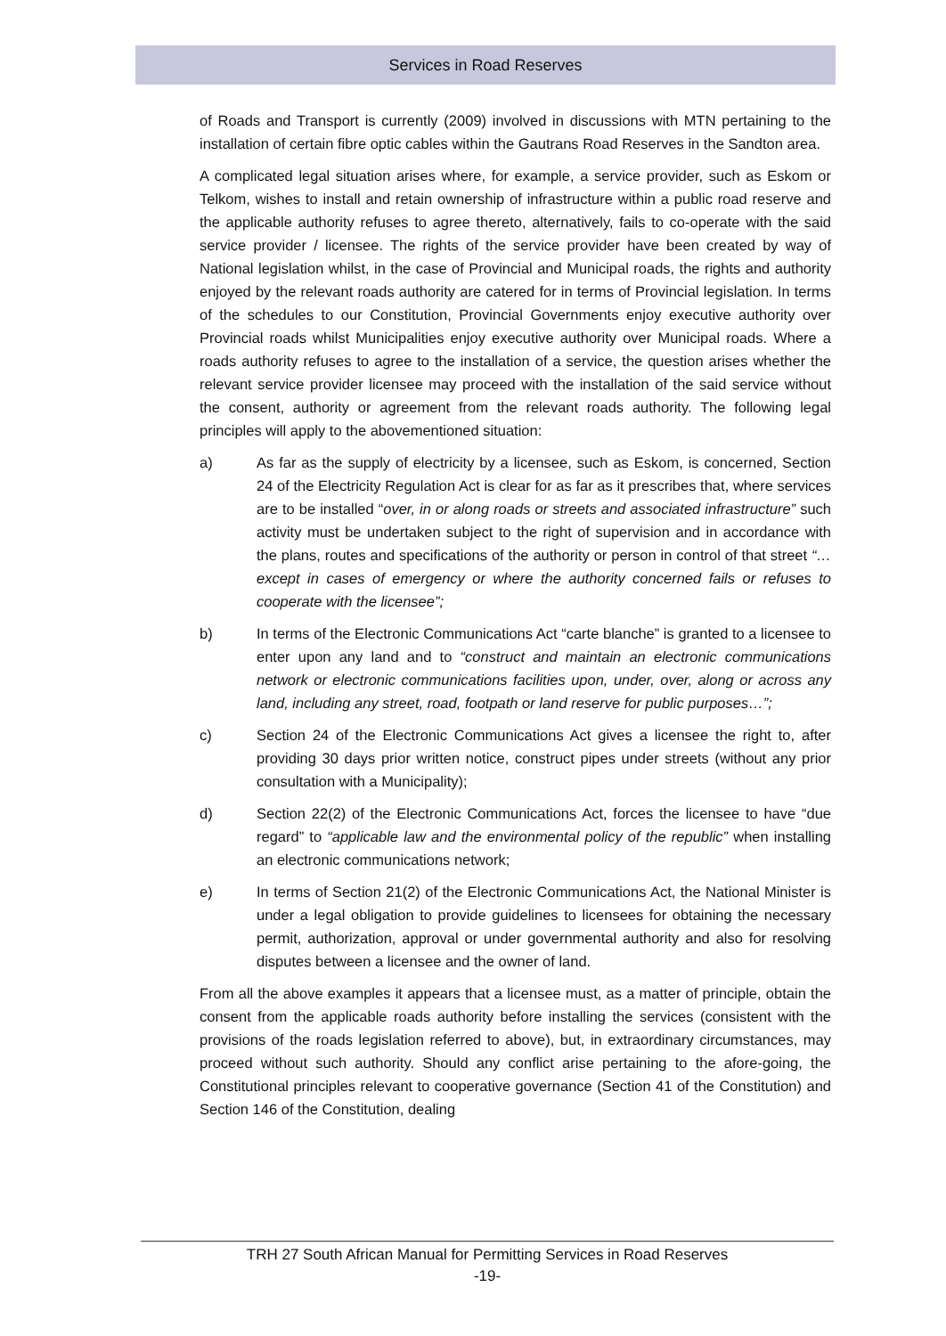Services in Road Reserves
of Roads and Transport is currently (2009) involved in discussions with MTN pertaining to the installation of certain fibre optic cables within the Gautrans Road Reserves in the Sandton area.
A complicated legal situation arises where, for example, a service provider, such as Eskom or Telkom, wishes to install and retain ownership of infrastructure within a public road reserve and the applicable authority refuses to agree thereto, alternatively, fails to co-operate with the said service provider / licensee. The rights of the service provider have been created by way of National legislation whilst, in the case of Provincial and Municipal roads, the rights and authority enjoyed by the relevant roads authority are catered for in terms of Provincial legislation. In terms of the schedules to our Constitution, Provincial Governments enjoy executive authority over Provincial roads whilst Municipalities enjoy executive authority over Municipal roads. Where a roads authority refuses to agree to the installation of a service, the question arises whether the relevant service provider licensee may proceed with the installation of the said service without the consent, authority or agreement from the relevant roads authority. The following legal principles will apply to the abovementioned situation:
a) As far as the supply of electricity by a licensee, such as Eskom, is concerned, Section 24 of the Electricity Regulation Act is clear for as far as it prescribes that, where services are to be installed “over, in or along roads or streets and associated infrastructure” such activity must be undertaken subject to the right of supervision and in accordance with the plans, routes and specifications of the authority or person in control of that street “…except in cases of emergency or where the authority concerned fails or refuses to cooperate with the licensee”;
b) In terms of the Electronic Communications Act “carte blanche” is granted to a licensee to enter upon any land and to “construct and maintain an electronic communications network or electronic communications facilities upon, under, over, along or across any land, including any street, road, footpath or land reserve for public purposes…”;
c) Section 24 of the Electronic Communications Act gives a licensee the right to, after providing 30 days prior written notice, construct pipes under streets (without any prior consultation with a Municipality);
d) Section 22(2) of the Electronic Communications Act, forces the licensee to have “due regard” to “applicable law and the environmental policy of the republic” when installing an electronic communications network;
e) In terms of Section 21(2) of the Electronic Communications Act, the National Minister is under a legal obligation to provide guidelines to licensees for obtaining the necessary permit, authorization, approval or under governmental authority and also for resolving disputes between a licensee and the owner of land.
From all the above examples it appears that a licensee must, as a matter of principle, obtain the consent from the applicable roads authority before installing the services (consistent with the provisions of the roads legislation referred to above), but, in extraordinary circumstances, may proceed without such authority. Should any conflict arise pertaining to the afore-going, the Constitutional principles relevant to cooperative governance (Section 41 of the Constitution) and Section 146 of the Constitution, dealing
TRH 27 South African Manual for Permitting Services in Road Reserves
-19-